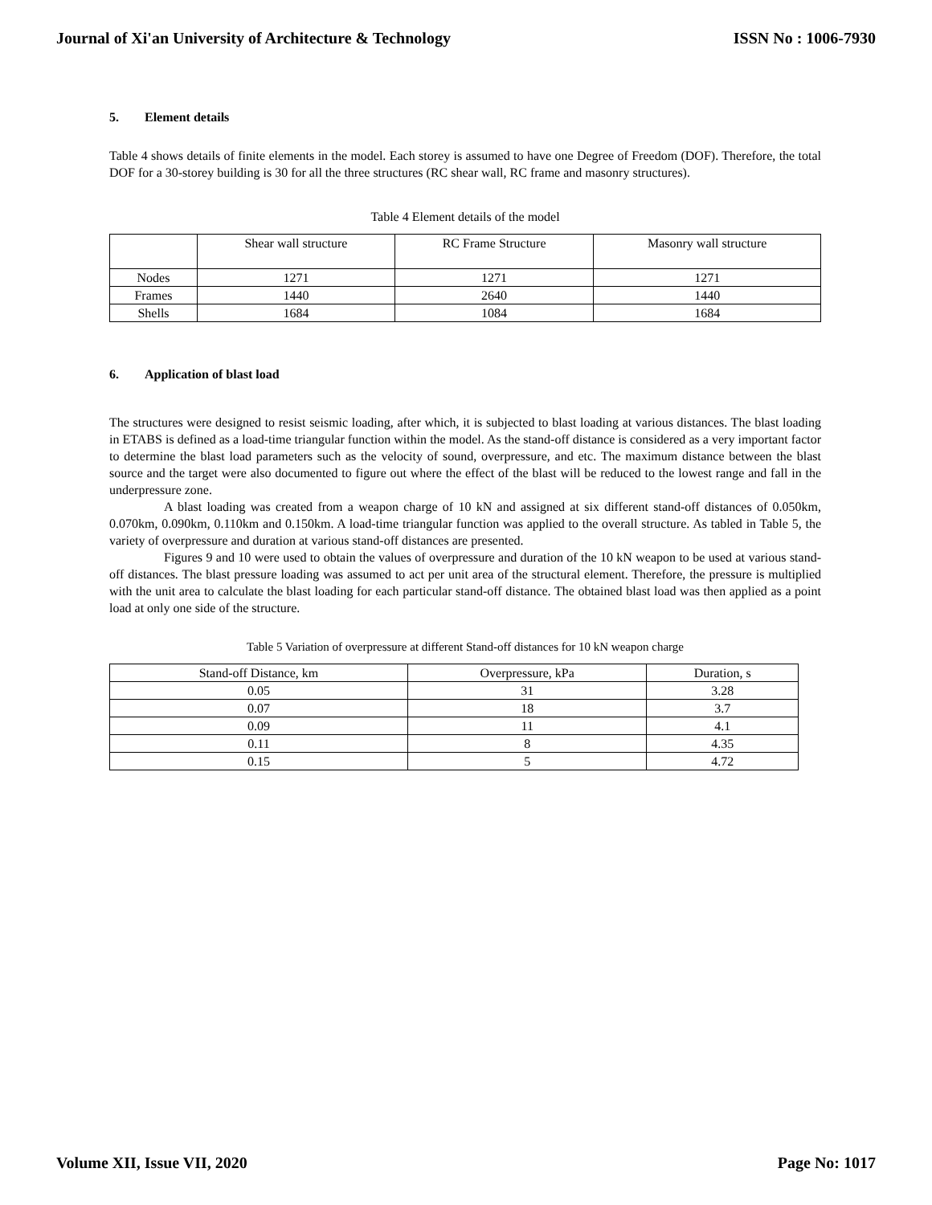Journal of Xi'an University of Architecture & Technology ISSN No : 1006-7930
5. Element details
Table 4 shows details of finite elements in the model. Each storey is assumed to have one Degree of Freedom (DOF). Therefore, the total DOF for a 30-storey building is 30 for all the three structures (RC shear wall, RC frame and masonry structures).
Table 4 Element details of the model
| | Shear wall structure | RC Frame Structure | Masonry wall structure |
| Nodes | 1271 | 1271 | 1271 |
| Frames | 1440 | 2640 | 1440 |
| Shells | 1684 | 1084 | 1684 |
6. Application of blast load
The structures were designed to resist seismic loading, after which, it is subjected to blast loading at various distances. The blast loading in ETABS is defined as a load-time triangular function within the model. As the stand-off distance is considered as a very important factor to determine the blast load parameters such as the velocity of sound, overpressure, and etc. The maximum distance between the blast source and the target were also documented to figure out where the effect of the blast will be reduced to the lowest range and fall in the underpressure zone.
A blast loading was created from a weapon charge of 10 kN and assigned at six different stand-off distances of 0.050km, 0.070km, 0.090km, 0.110km and 0.150km. A load-time triangular function was applied to the overall structure. As tabled in Table 5, the variety of overpressure and duration at various stand-off distances are presented.
Figures 9 and 10 were used to obtain the values of overpressure and duration of the 10 kN weapon to be used at various stand-off distances. The blast pressure loading was assumed to act per unit area of the structural element. Therefore, the pressure is multiplied with the unit area to calculate the blast loading for each particular stand-off distance. The obtained blast load was then applied as a point load at only one side of the structure.
Table 5 Variation of overpressure at different Stand-off distances for 10 kN weapon charge
| Stand-off Distance, km | Overpressure, kPa | Duration, s |
| 0.05 | 31 | 3.28 |
| 0.07 | 18 | 3.7 |
| 0.09 | 11 | 4.1 |
| 0.11 | 8 | 4.35 |
| 0.15 | 5 | 4.72 |
Volume XII, Issue VII, 2020 Page No: 1017